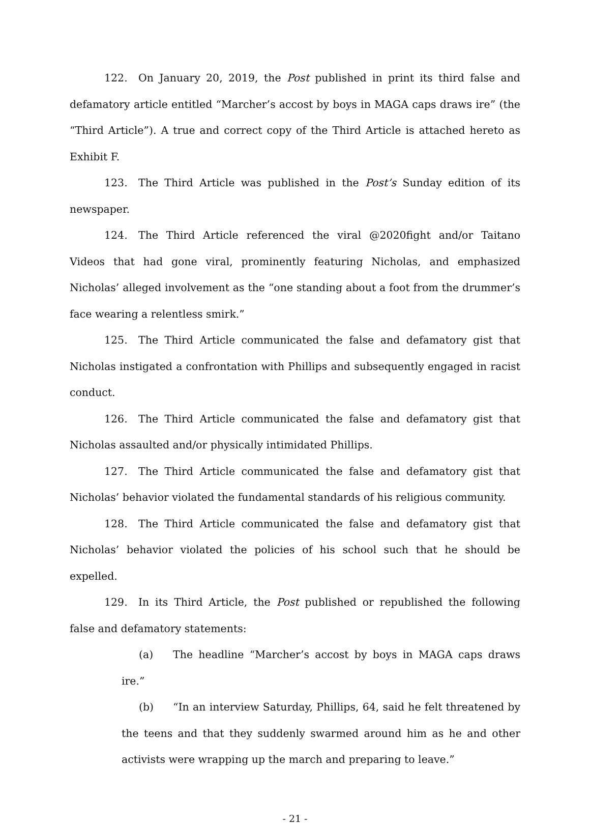122. On January 20, 2019, the Post published in print its third false and defamatory article entitled “Marcher’s accost by boys in MAGA caps draws ire” (the “Third Article”). A true and correct copy of the Third Article is attached hereto as Exhibit F.
123. The Third Article was published in the Post’s Sunday edition of its newspaper.
124. The Third Article referenced the viral @2020fight and/or Taitano Videos that had gone viral, prominently featuring Nicholas, and emphasized Nicholas’ alleged involvement as the “one standing about a foot from the drummer’s face wearing a relentless smirk.”
125. The Third Article communicated the false and defamatory gist that Nicholas instigated a confrontation with Phillips and subsequently engaged in racist conduct.
126. The Third Article communicated the false and defamatory gist that Nicholas assaulted and/or physically intimidated Phillips.
127. The Third Article communicated the false and defamatory gist that Nicholas’ behavior violated the fundamental standards of his religious community.
128. The Third Article communicated the false and defamatory gist that Nicholas’ behavior violated the policies of his school such that he should be expelled.
129. In its Third Article, the Post published or republished the following false and defamatory statements:
(a) The headline “Marcher’s accost by boys in MAGA caps draws ire.”
(b) “In an interview Saturday, Phillips, 64, said he felt threatened by the teens and that they suddenly swarmed around him as he and other activists were wrapping up the march and preparing to leave.”
- 21 -